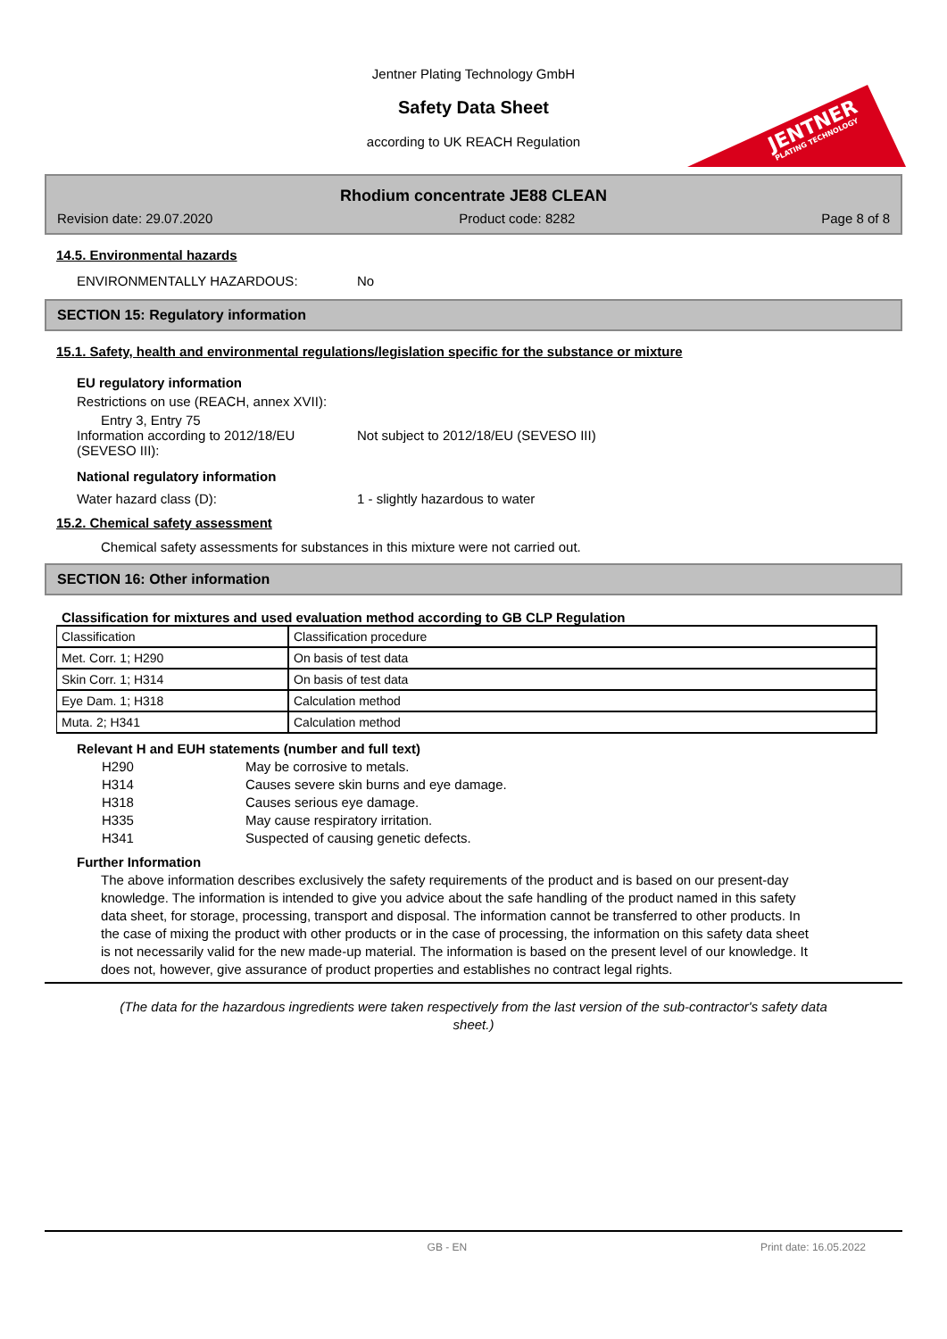Jentner Plating Technology GmbH
Safety Data Sheet
according to UK REACH Regulation
JENTNER
PLATING TECHNOLOGY
Rhodium concentrate JE88 CLEAN
Revision date: 29.07.2020 Product code: 8282 Page 8 of 8
14.5. Environmental hazards
ENVIRONMENTALLY HAZARDOUS: No
SECTION 15: Regulatory information
15.1. Safety, health and environmental regulations/legislation specific for the substance or mixture
EU regulatory information
Restrictions on use (REACH, annex XVII):
Entry 3, Entry 75
Information according to 2012/18/EU (SEVESO III): Not subject to 2012/18/EU (SEVESO III)
National regulatory information
Water hazard class (D): 1 - slightly hazardous to water
15.2. Chemical safety assessment
Chemical safety assessments for substances in this mixture were not carried out.
SECTION 16: Other information
Classification for mixtures and used evaluation method according to GB CLP Regulation
| Classification | Classification procedure |
| Met. Corr. 1; H290 | On basis of test data |
| Skin Corr. 1; H314 | On basis of test data |
| Eye Dam. 1; H318 | Calculation method |
| Muta. 2; H341 | Calculation method |
Relevant H and EUH statements (number and full text)
H290 May be corrosive to metals.
H314 Causes severe skin burns and eye damage.
H318 Causes serious eye damage.
H335 May cause respiratory irritation.
H341 Suspected of causing genetic defects.
Further Information
The above information describes exclusively the safety requirements of the product and is based on our present-day knowledge. The information is intended to give you advice about the safe handling of the product named in this safety data sheet, for storage, processing, transport and disposal. The information cannot be transferred to other products. In the case of mixing the product with other products or in the case of processing, the information on this safety data sheet is not necessarily valid for the new made-up material. The information is based on the present level of our knowledge. It does not, however, give assurance of product properties and establishes no contract legal rights.
(The data for the hazardous ingredients were taken respectively from the last version of the sub-contractor's safety data sheet.)
GB - EN Print date: 16.05.2022